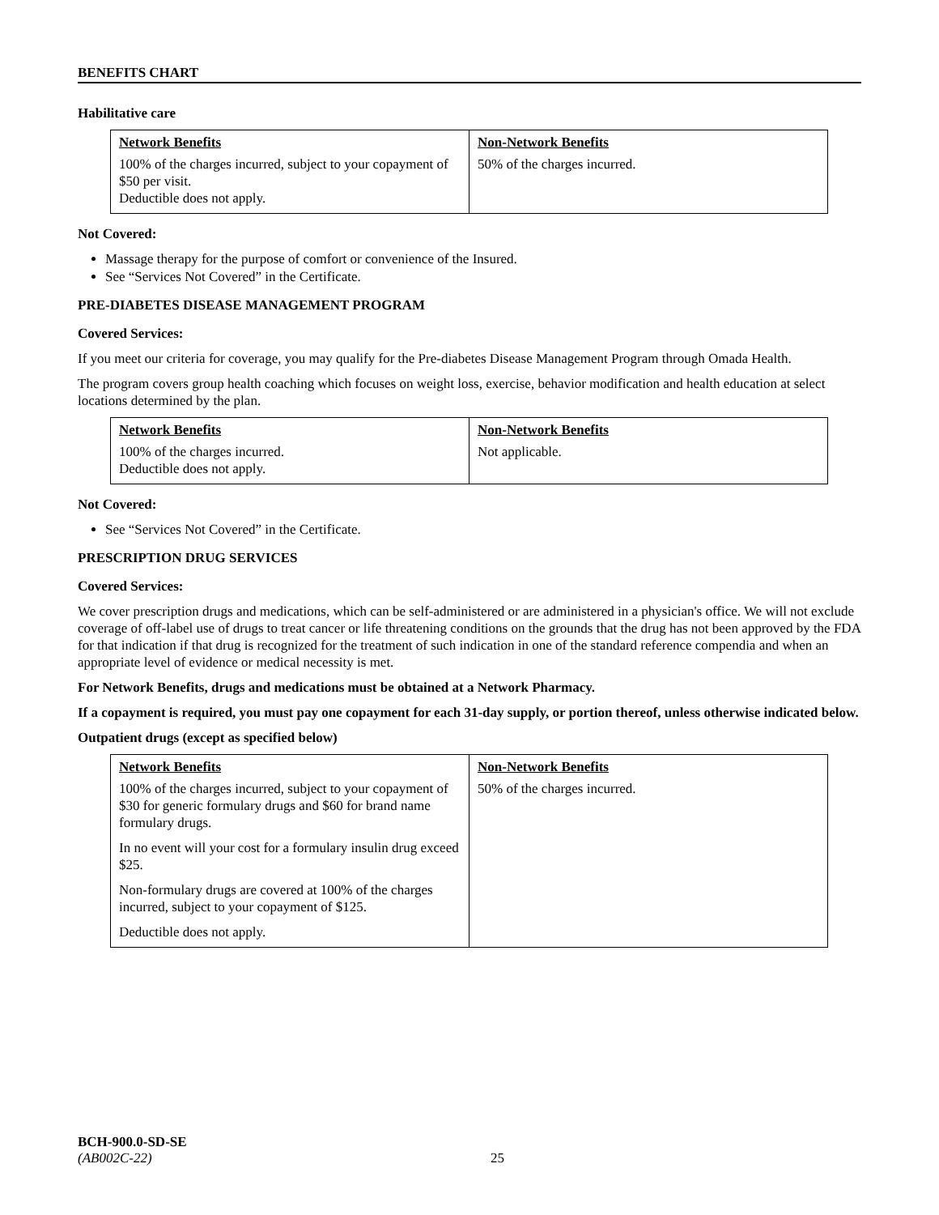BENEFITS CHART
Habilitative care
| Network Benefits | Non-Network Benefits |
| --- | --- |
| 100% of the charges incurred, subject to your copayment of $50 per visit. Deductible does not apply. | 50% of the charges incurred. |
Not Covered:
Massage therapy for the purpose of comfort or convenience of the Insured.
See “Services Not Covered” in the Certificate.
PRE-DIABETES DISEASE MANAGEMENT PROGRAM
Covered Services:
If you meet our criteria for coverage, you may qualify for the Pre-diabetes Disease Management Program through Omada Health.
The program covers group health coaching which focuses on weight loss, exercise, behavior modification and health education at select locations determined by the plan.
| Network Benefits | Non-Network Benefits |
| --- | --- |
| 100% of the charges incurred. Deductible does not apply. | Not applicable. |
Not Covered:
See “Services Not Covered” in the Certificate.
PRESCRIPTION DRUG SERVICES
Covered Services:
We cover prescription drugs and medications, which can be self-administered or are administered in a physician's office. We will not exclude coverage of off-label use of drugs to treat cancer or life threatening conditions on the grounds that the drug has not been approved by the FDA for that indication if that drug is recognized for the treatment of such indication in one of the standard reference compendia and when an appropriate level of evidence or medical necessity is met.
For Network Benefits, drugs and medications must be obtained at a Network Pharmacy.
If a copayment is required, you must pay one copayment for each 31-day supply, or portion thereof, unless otherwise indicated below.
Outpatient drugs (except as specified below)
| Network Benefits | Non-Network Benefits |
| --- | --- |
| 100% of the charges incurred, subject to your copayment of $30 for generic formulary drugs and $60 for brand name formulary drugs. In no event will your cost for a formulary insulin drug exceed $25. Non-formulary drugs are covered at 100% of the charges incurred, subject to your copayment of $125. Deductible does not apply. | 50% of the charges incurred. |
BCH-900.0-SD-SE
(AB002C-22) 25